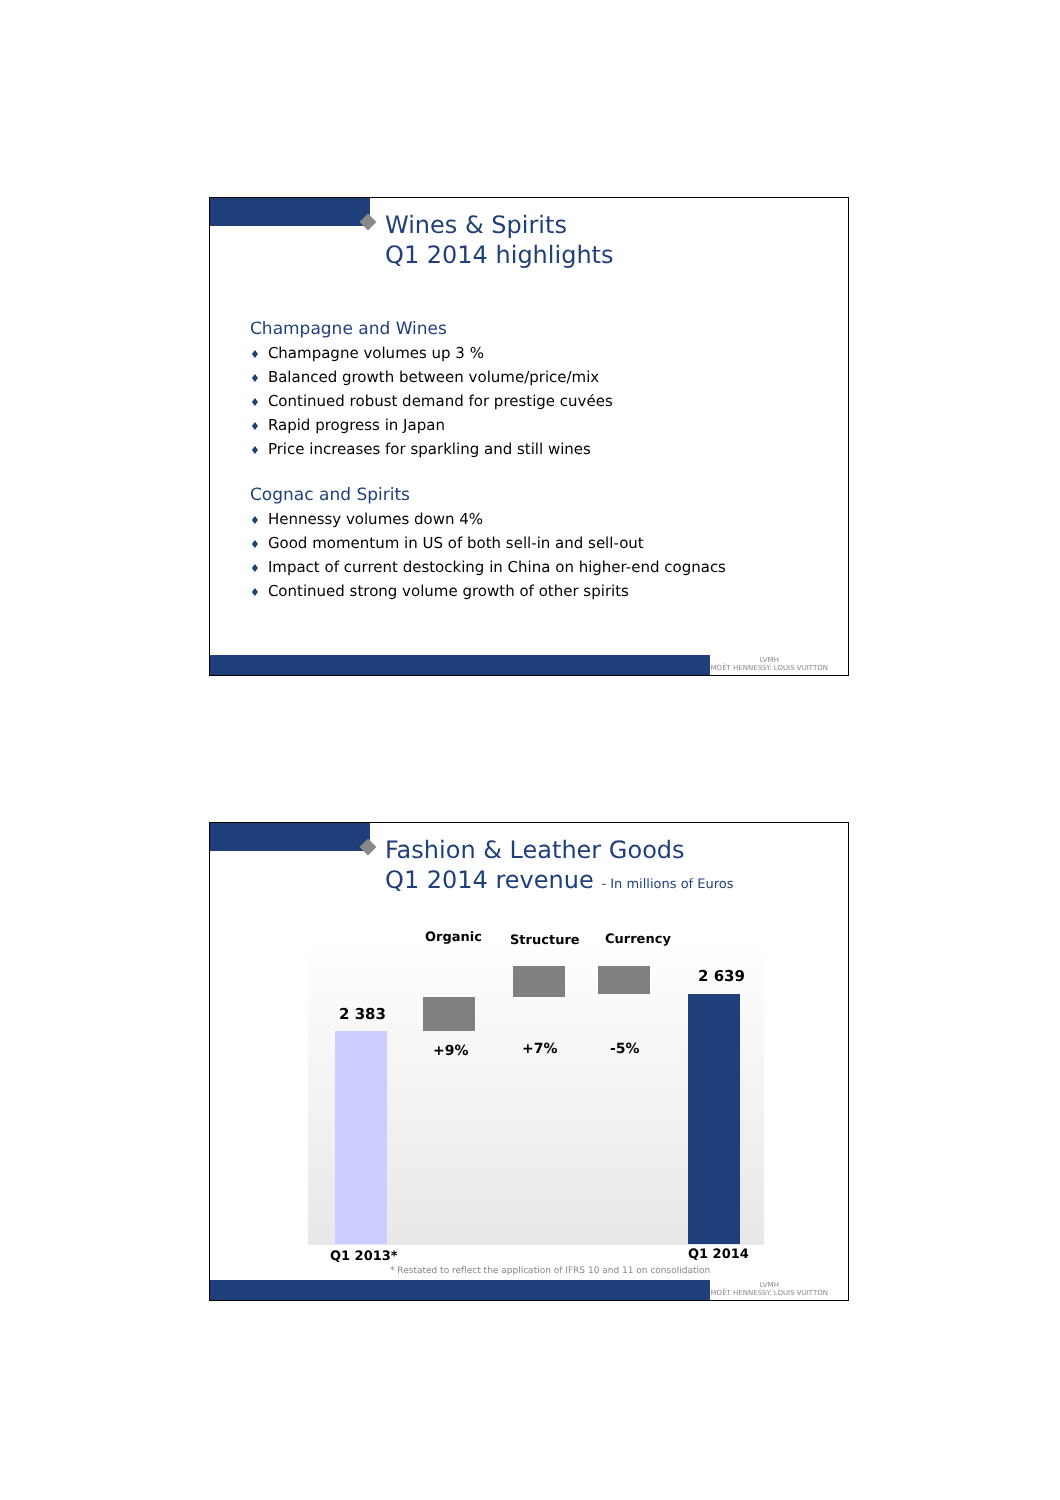Wines & Spirits
Q1 2014 highlights
Champagne and Wines
♦ Champagne volumes up 3 %
♦ Balanced growth between volume/price/mix
♦ Continued robust demand for prestige cuvées
♦ Rapid progress in Japan
♦ Price increases for sparkling and still wines
Cognac and Spirits
♦ Hennessy volumes down 4%
♦ Good momentum in US of both sell-in and sell-out
♦ Impact of current destocking in China on higher-end cognacs
♦ Continued strong volume growth of other spirits
LVMH
MOËT HENNESSY. LOUIS VUITTON
Fashion & Leather Goods
Q1 2014 revenue - In millions of Euros
Organic Structure Currency
2 639
2 383
+9% +7% -5%
Q1 2013* Q1 2014
* Restated to reflect the application of IFRS 10 and 11 on consolidation
LVMH
MOËT HENNESSY. LOUIS VUITTON